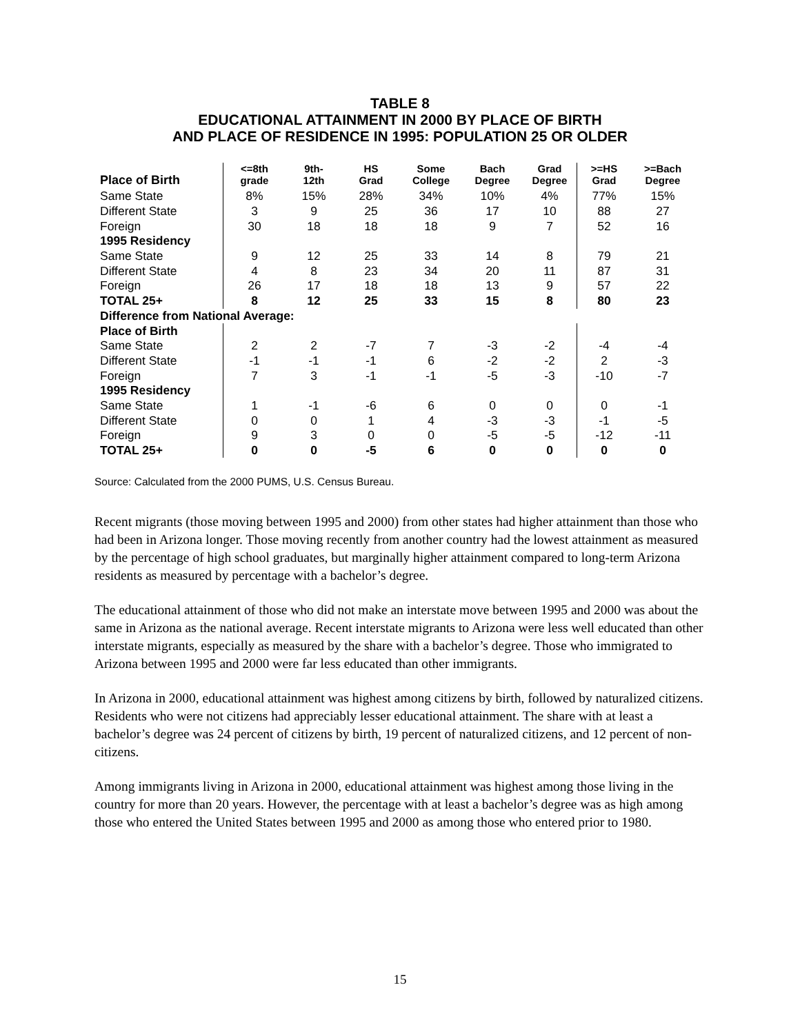TABLE 8
EDUCATIONAL ATTAINMENT IN 2000 BY PLACE OF BIRTH
AND PLACE OF RESIDENCE IN 1995: POPULATION 25 OR OLDER
| Place of Birth | <=8th grade | 9th- 12th | HS Grad | Some College | Bach Degree | Grad Degree | >=HS Grad | >=Bach Degree |
| --- | --- | --- | --- | --- | --- | --- | --- | --- |
| Same State | 8% | 15% | 28% | 34% | 10% | 4% | 77% | 15% |
| Different State | 3 | 9 | 25 | 36 | 17 | 10 | 88 | 27 |
| Foreign | 30 | 18 | 18 | 18 | 9 | 7 | 52 | 16 |
| 1995 Residency | | | | | | | | |
| Same State | 9 | 12 | 25 | 33 | 14 | 8 | 79 | 21 |
| Different State | 4 | 8 | 23 | 34 | 20 | 11 | 87 | 31 |
| Foreign | 26 | 17 | 18 | 18 | 13 | 9 | 57 | 22 |
| TOTAL 25+ | 8 | 12 | 25 | 33 | 15 | 8 | 80 | 23 |
| Difference from National Average: | | | | | | | | |
| Place of Birth | | | | | | | | |
| Same State | 2 | 2 | -7 | 7 | -3 | -2 | -4 | -4 |
| Different State | -1 | -1 | -1 | 6 | -2 | -2 | 2 | -3 |
| Foreign | 7 | 3 | -1 | -1 | -5 | -3 | -10 | -7 |
| 1995 Residency | | | | | | | | |
| Same State | 1 | -1 | -6 | 6 | 0 | 0 | 0 | -1 |
| Different State | 0 | 0 | 1 | 4 | -3 | -3 | -1 | -5 |
| Foreign | 9 | 3 | 0 | 0 | -5 | -5 | -12 | -11 |
| TOTAL 25+ | 0 | 0 | -5 | 6 | 0 | 0 | 0 | 0 |
Source: Calculated from the 2000 PUMS, U.S. Census Bureau.
Recent migrants (those moving between 1995 and 2000) from other states had higher attainment than those who had been in Arizona longer. Those moving recently from another country had the lowest attainment as measured by the percentage of high school graduates, but marginally higher attainment compared to long-term Arizona residents as measured by percentage with a bachelor’s degree.
The educational attainment of those who did not make an interstate move between 1995 and 2000 was about the same in Arizona as the national average. Recent interstate migrants to Arizona were less well educated than other interstate migrants, especially as measured by the share with a bachelor’s degree. Those who immigrated to Arizona between 1995 and 2000 were far less educated than other immigrants.
In Arizona in 2000, educational attainment was highest among citizens by birth, followed by naturalized citizens. Residents who were not citizens had appreciably lesser educational attainment. The share with at least a bachelor’s degree was 24 percent of citizens by birth, 19 percent of naturalized citizens, and 12 percent of non-citizens.
Among immigrants living in Arizona in 2000, educational attainment was highest among those living in the country for more than 20 years. However, the percentage with at least a bachelor’s degree was as high among those who entered the United States between 1995 and 2000 as among those who entered prior to 1980.
15